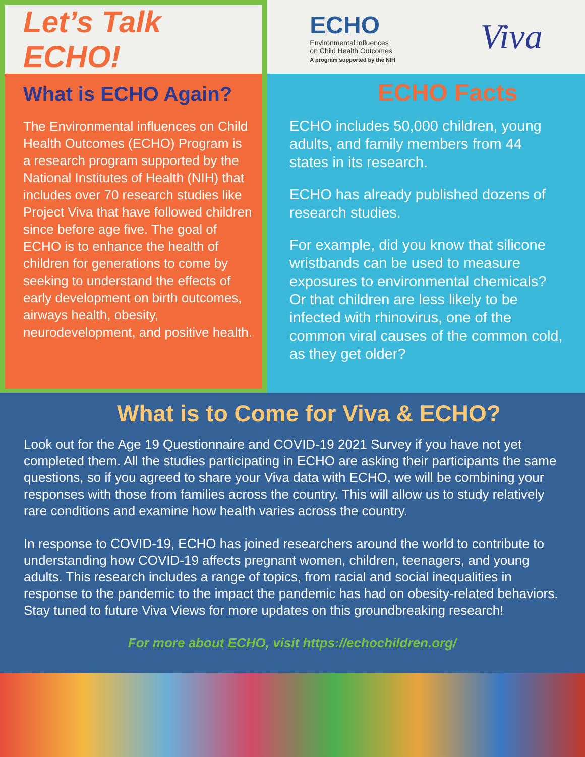Let’s Talk ECHO!
What is ECHO Again?
The Environmental influences on Child Health Outcomes (ECHO) Program is a research program supported by the National Institutes of Health (NIH) that includes over 70 research studies like Project Viva that have followed children since before age five. The goal of ECHO is to enhance the health of children for generations to come by seeking to understand the effects of early development on birth outcomes, airways health, obesity, neurodevelopment, and positive health.
ECHO
Environmental influences
on Child Health Outcomes
A program supported by the NIH
Viva
ECHO Facts
ECHO includes 50,000 children, young adults, and family members from 44 states in its research.
ECHO has already published dozens of research studies.
For example, did you know that silicone wristbands can be used to measure exposures to environmental chemicals? Or that children are less likely to be infected with rhinovirus, one of the common viral causes of the common cold, as they get older?
What is to Come for Viva & ECHO?
Look out for the Age 19 Questionnaire and COVID-19 2021 Survey if you have not yet completed them. All the studies participating in ECHO are asking their participants the same questions, so if you agreed to share your Viva data with ECHO, we will be combining your responses with those from families across the country. This will allow us to study relatively rare conditions and examine how health varies across the country.
In response to COVID-19, ECHO has joined researchers around the world to contribute to understanding how COVID-19 affects pregnant women, children, teenagers, and young adults. This research includes a range of topics, from racial and social inequalities in response to the pandemic to the impact the pandemic has had on obesity-related behaviors. Stay tuned to future Viva Views for more updates on this groundbreaking research!
For more about ECHO, visit https://echochildren.org/